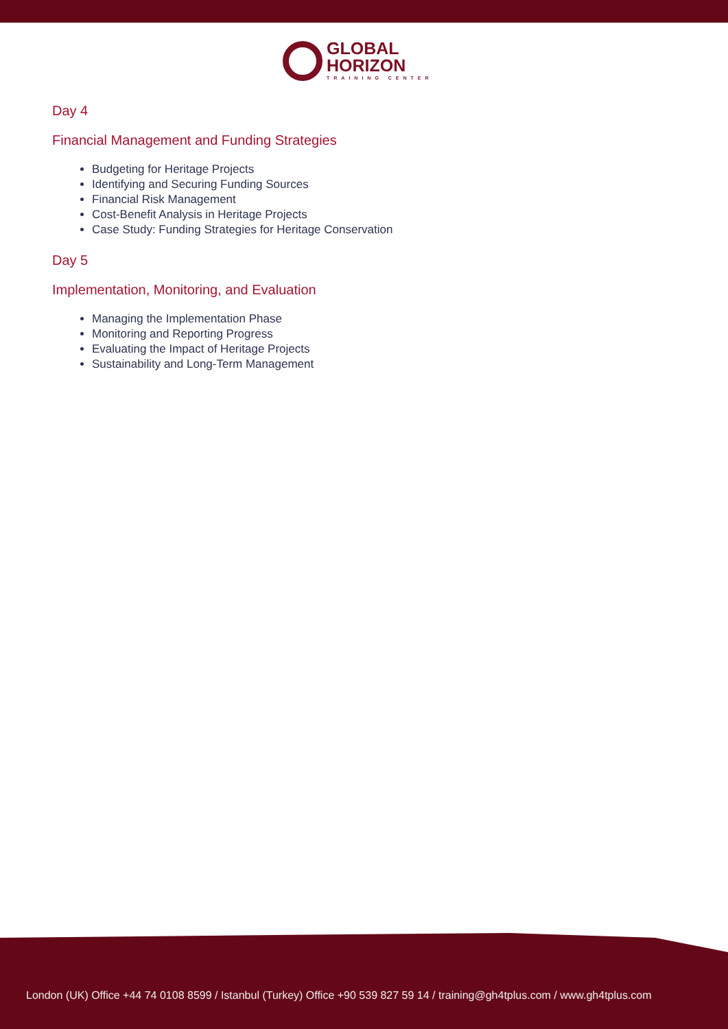GLOBAL
HORIZON
TRAINING CENTER
Day 4
Financial Management and Funding Strategies
Budgeting for Heritage Projects
Identifying and Securing Funding Sources
Financial Risk Management
Cost-Benefit Analysis in Heritage Projects
Case Study: Funding Strategies for Heritage Conservation
Day 5
Implementation, Monitoring, and Evaluation
Managing the Implementation Phase
Monitoring and Reporting Progress
Evaluating the Impact of Heritage Projects
Sustainability and Long-Term Management
London (UK) Office +44 74 0108 8599 / Istanbul (Turkey) Office +90 539 827 59 14 / training@gh4tplus.com / www.gh4tplus.com